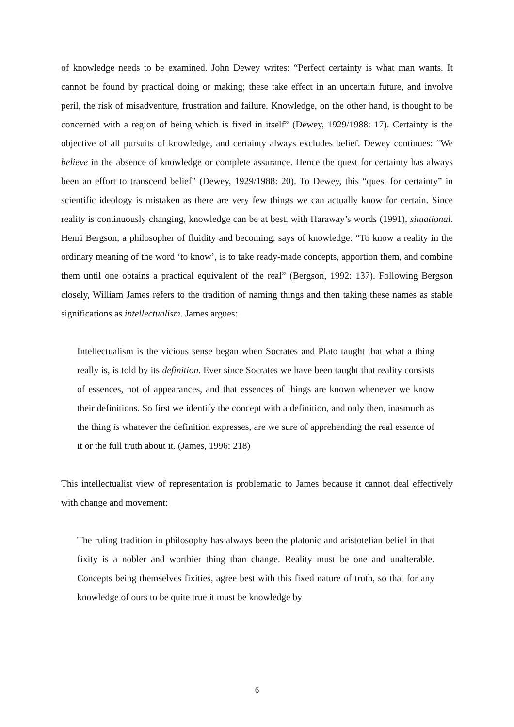of knowledge needs to be examined. John Dewey writes: “Perfect certainty is what man wants. It cannot be found by practical doing or making; these take effect in an uncertain future, and involve peril, the risk of misadventure, frustration and failure. Knowledge, on the other hand, is thought to be concerned with a region of being which is fixed in itself” (Dewey, 1929/1988: 17). Certainty is the objective of all pursuits of knowledge, and certainty always excludes belief. Dewey continues: “We believe in the absence of knowledge or complete assurance. Hence the quest for certainty has always been an effort to transcend belief” (Dewey, 1929/1988: 20). To Dewey, this “quest for certainty” in scientific ideology is mistaken as there are very few things we can actually know for certain. Since reality is continuously changing, knowledge can be at best, with Haraway’s words (1991), situational. Henri Bergson, a philosopher of fluidity and becoming, says of knowledge: “To know a reality in the ordinary meaning of the word ‘to know’, is to take ready-made concepts, apportion them, and combine them until one obtains a practical equivalent of the real” (Bergson, 1992: 137). Following Bergson closely, William James refers to the tradition of naming things and then taking these names as stable significations as intellectualism. James argues:
Intellectualism is the vicious sense began when Socrates and Plato taught that what a thing really is, is told by its definition. Ever since Socrates we have been taught that reality consists of essences, not of appearances, and that essences of things are known whenever we know their definitions. So first we identify the concept with a definition, and only then, inasmuch as the thing is whatever the definition expresses, are we sure of apprehending the real essence of it or the full truth about it. (James, 1996: 218)
This intellectualist view of representation is problematic to James because it cannot deal effectively with change and movement:
The ruling tradition in philosophy has always been the platonic and aristotelian belief in that fixity is a nobler and worthier thing than change. Reality must be one and unalterable. Concepts being themselves fixities, agree best with this fixed nature of truth, so that for any knowledge of ours to be quite true it must be knowledge by
6